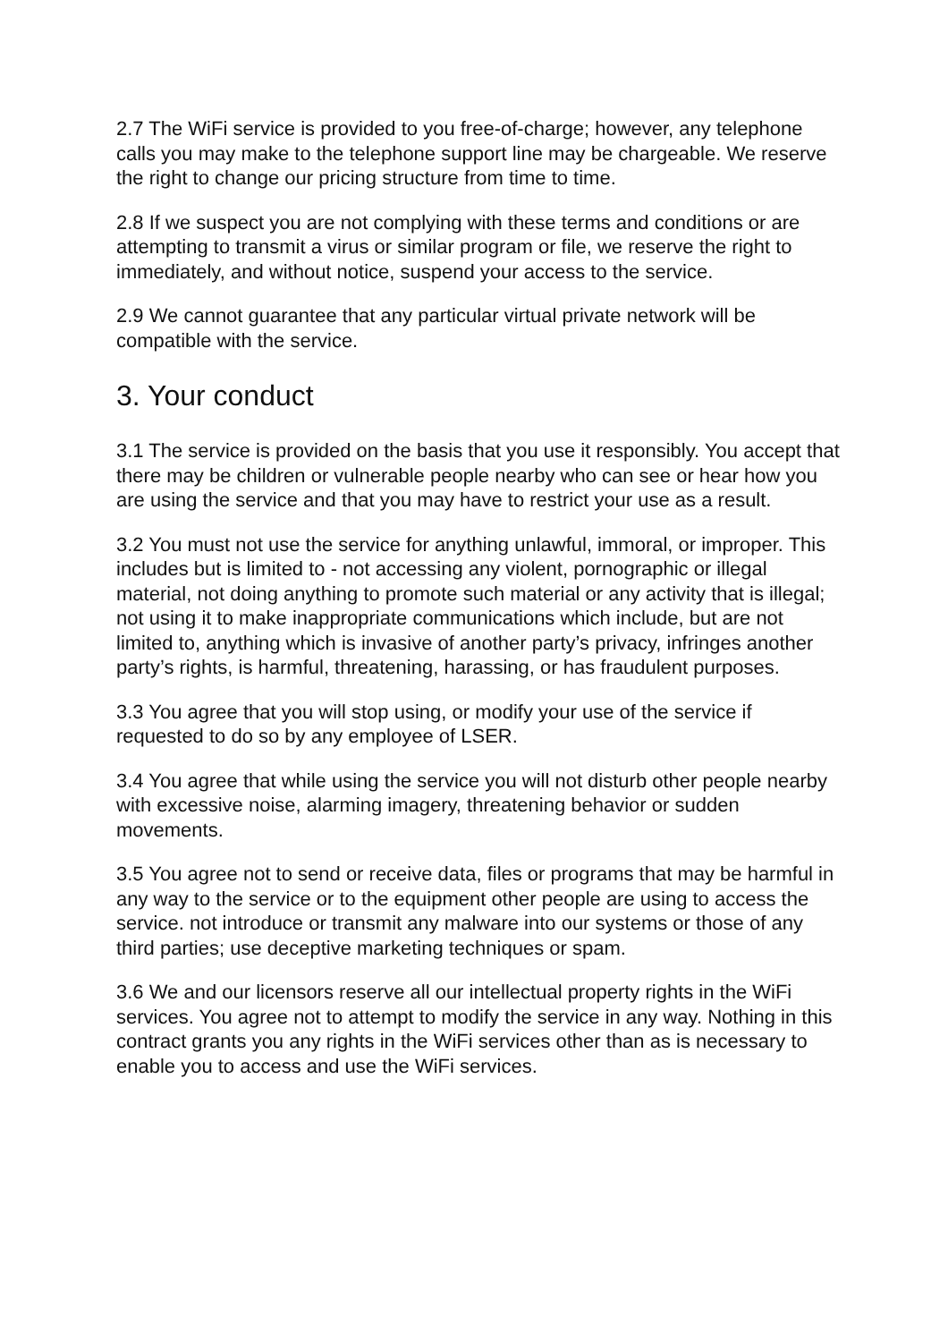2.7 The WiFi service is provided to you free-of-charge; however, any telephone calls you may make to the telephone support line may be chargeable. We reserve the right to change our pricing structure from time to time.
2.8 If we suspect you are not complying with these terms and conditions or are attempting to transmit a virus or similar program or file, we reserve the right to immediately, and without notice, suspend your access to the service.
2.9 We cannot guarantee that any particular virtual private network will be compatible with the service.
3. Your conduct
3.1 The service is provided on the basis that you use it responsibly. You accept that there may be children or vulnerable people nearby who can see or hear how you are using the service and that you may have to restrict your use as a result.
3.2 You must not use the service for anything unlawful, immoral, or improper. This includes but is limited to - not accessing any violent, pornographic or illegal material, not doing anything to promote such material or any activity that is illegal; not using it to make inappropriate communications which include, but are not limited to, anything which is invasive of another party’s privacy, infringes another party’s rights, is harmful, threatening, harassing, or has fraudulent purposes.
3.3 You agree that you will stop using, or modify your use of the service if requested to do so by any employee of LSER.
3.4 You agree that while using the service you will not disturb other people nearby with excessive noise, alarming imagery, threatening behavior or sudden movements.
3.5 You agree not to send or receive data, files or programs that may be harmful in any way to the service or to the equipment other people are using to access the service. not introduce or transmit any malware into our systems or those of any third parties; use deceptive marketing techniques or spam.
3.6 We and our licensors reserve all our intellectual property rights in the WiFi services. You agree not to attempt to modify the service in any way. Nothing in this contract grants you any rights in the WiFi services other than as is necessary to enable you to access and use the WiFi services.